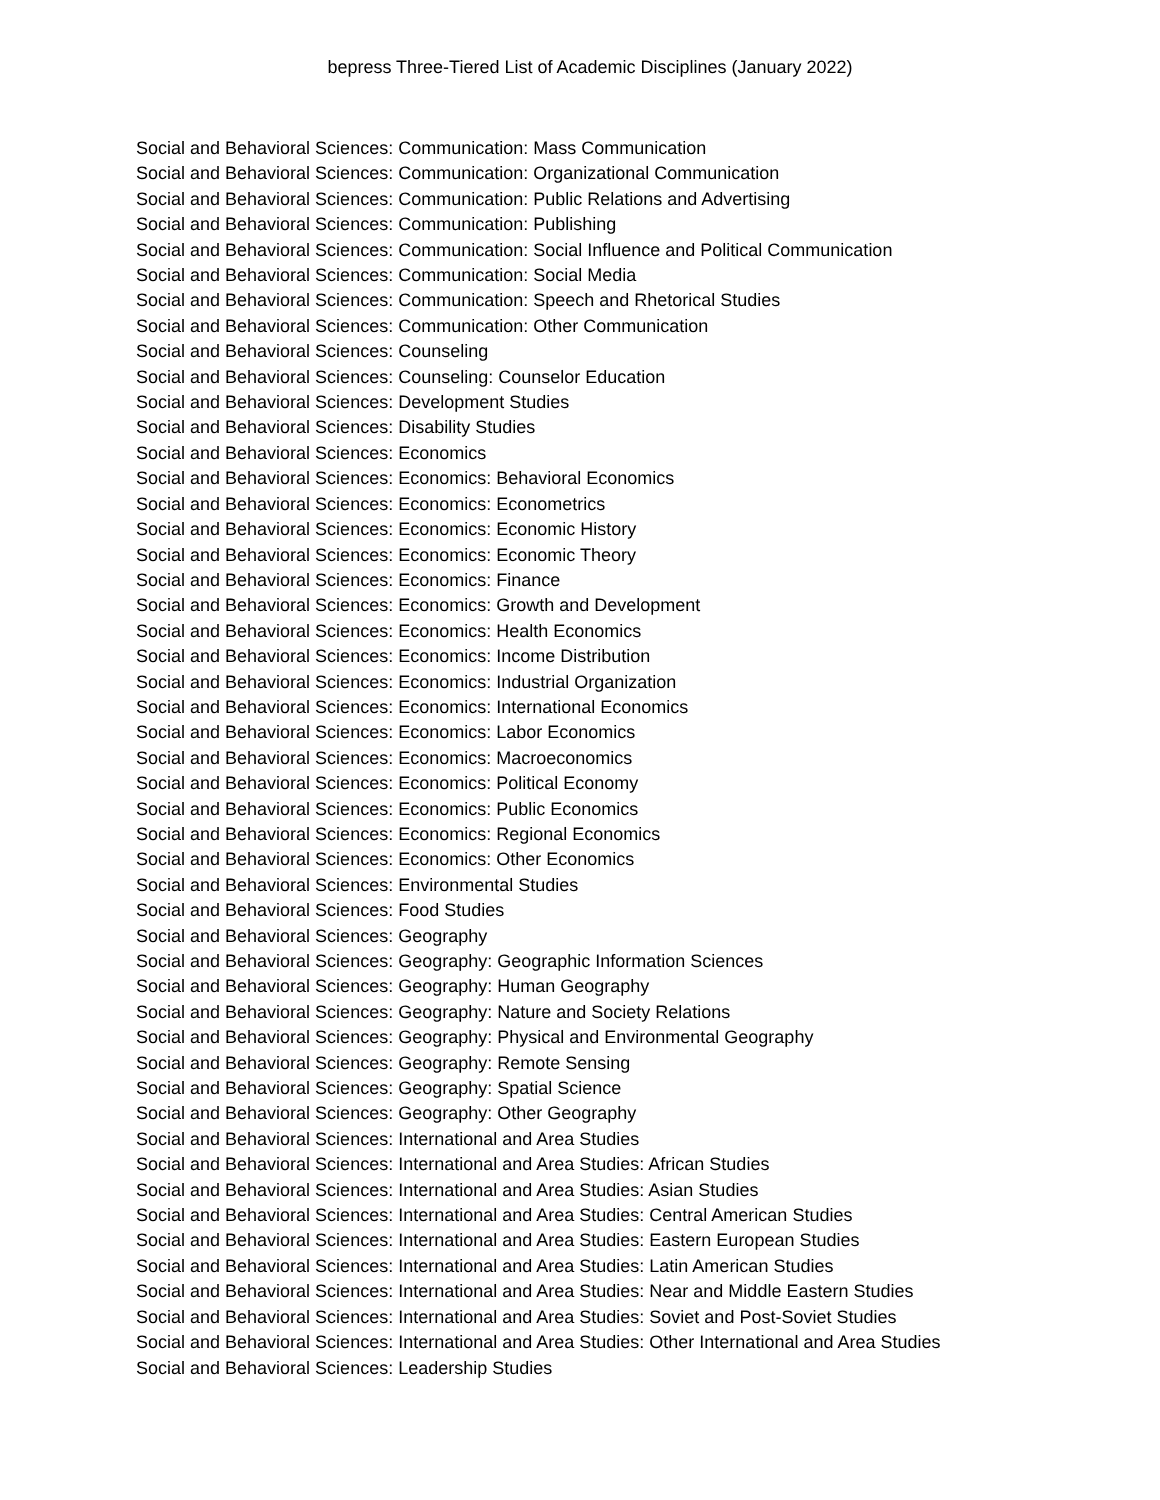bepress Three-Tiered List of Academic Disciplines (January 2022)
Social and Behavioral Sciences: Communication: Mass Communication
Social and Behavioral Sciences: Communication: Organizational Communication
Social and Behavioral Sciences: Communication: Public Relations and Advertising
Social and Behavioral Sciences: Communication: Publishing
Social and Behavioral Sciences: Communication: Social Influence and Political Communication
Social and Behavioral Sciences: Communication: Social Media
Social and Behavioral Sciences: Communication: Speech and Rhetorical Studies
Social and Behavioral Sciences: Communication: Other Communication
Social and Behavioral Sciences: Counseling
Social and Behavioral Sciences: Counseling: Counselor Education
Social and Behavioral Sciences: Development Studies
Social and Behavioral Sciences: Disability Studies
Social and Behavioral Sciences: Economics
Social and Behavioral Sciences: Economics: Behavioral Economics
Social and Behavioral Sciences: Economics: Econometrics
Social and Behavioral Sciences: Economics: Economic History
Social and Behavioral Sciences: Economics: Economic Theory
Social and Behavioral Sciences: Economics: Finance
Social and Behavioral Sciences: Economics: Growth and Development
Social and Behavioral Sciences: Economics: Health Economics
Social and Behavioral Sciences: Economics: Income Distribution
Social and Behavioral Sciences: Economics: Industrial Organization
Social and Behavioral Sciences: Economics: International Economics
Social and Behavioral Sciences: Economics: Labor Economics
Social and Behavioral Sciences: Economics: Macroeconomics
Social and Behavioral Sciences: Economics: Political Economy
Social and Behavioral Sciences: Economics: Public Economics
Social and Behavioral Sciences: Economics: Regional Economics
Social and Behavioral Sciences: Economics: Other Economics
Social and Behavioral Sciences: Environmental Studies
Social and Behavioral Sciences: Food Studies
Social and Behavioral Sciences: Geography
Social and Behavioral Sciences: Geography: Geographic Information Sciences
Social and Behavioral Sciences: Geography: Human Geography
Social and Behavioral Sciences: Geography: Nature and Society Relations
Social and Behavioral Sciences: Geography: Physical and Environmental Geography
Social and Behavioral Sciences: Geography: Remote Sensing
Social and Behavioral Sciences: Geography: Spatial Science
Social and Behavioral Sciences: Geography: Other Geography
Social and Behavioral Sciences: International and Area Studies
Social and Behavioral Sciences: International and Area Studies: African Studies
Social and Behavioral Sciences: International and Area Studies: Asian Studies
Social and Behavioral Sciences: International and Area Studies: Central American Studies
Social and Behavioral Sciences: International and Area Studies: Eastern European Studies
Social and Behavioral Sciences: International and Area Studies: Latin American Studies
Social and Behavioral Sciences: International and Area Studies: Near and Middle Eastern Studies
Social and Behavioral Sciences: International and Area Studies: Soviet and Post-Soviet Studies
Social and Behavioral Sciences: International and Area Studies: Other International and Area Studies
Social and Behavioral Sciences: Leadership Studies